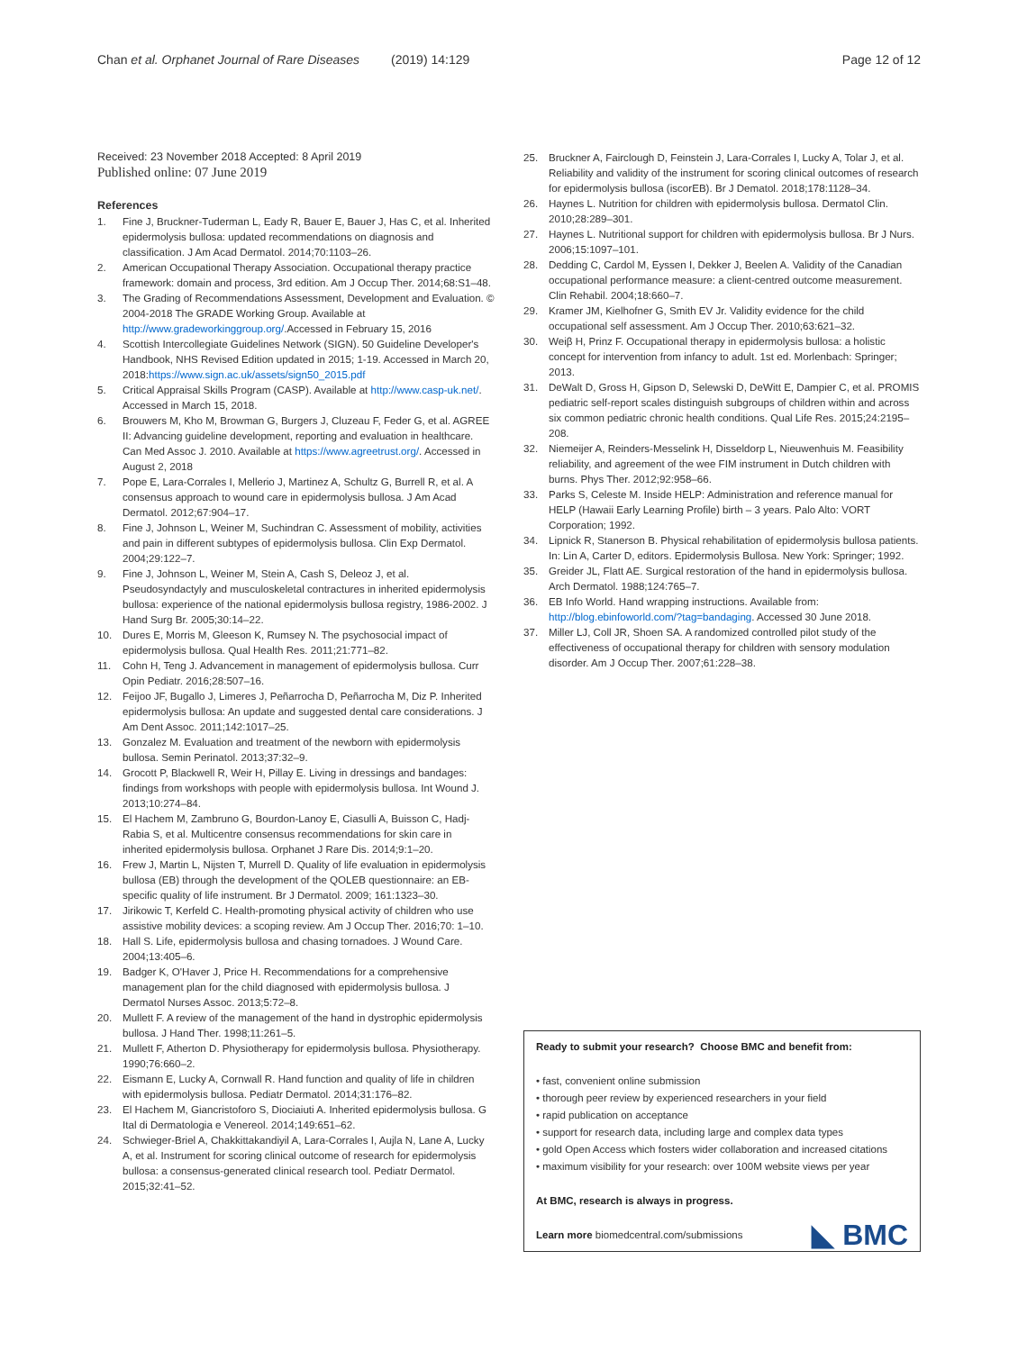Chan et al. Orphanet Journal of Rare Diseases (2019) 14:129
Page 12 of 12
Received: 23 November 2018 Accepted: 8 April 2019
Published online: 07 June 2019
References
1. Fine J, Bruckner-Tuderman L, Eady R, Bauer E, Bauer J, Has C, et al. Inherited epidermolysis bullosa: updated recommendations on diagnosis and classification. J Am Acad Dermatol. 2014;70:1103–26.
2. American Occupational Therapy Association. Occupational therapy practice framework: domain and process, 3rd edition. Am J Occup Ther. 2014;68:S1–48.
3. The Grading of Recommendations Assessment, Development and Evaluation. © 2004-2018 The GRADE Working Group. Available at http://www.gradeworkinggroup.org/.Accessed in February 15, 2016
4. Scottish Intercollegiate Guidelines Network (SIGN). 50 Guideline Developer's Handbook, NHS Revised Edition updated in 2015; 1-19. Accessed in March 20, 2018:https://www.sign.ac.uk/assets/sign50_2015.pdf
5. Critical Appraisal Skills Program (CASP). Available at http://www.casp-uk.net/. Accessed in March 15, 2018.
6. Brouwers M, Kho M, Browman G, Burgers J, Cluzeau F, Feder G, et al. AGREE II: Advancing guideline development, reporting and evaluation in healthcare. Can Med Assoc J. 2010. Available at https://www.agreetrust.org/. Accessed in August 2, 2018
7. Pope E, Lara-Corrales I, Mellerio J, Martinez A, Schultz G, Burrell R, et al. A consensus approach to wound care in epidermolysis bullosa. J Am Acad Dermatol. 2012;67:904–17.
8. Fine J, Johnson L, Weiner M, Suchindran C. Assessment of mobility, activities and pain in different subtypes of epidermolysis bullosa. Clin Exp Dermatol. 2004;29:122–7.
9. Fine J, Johnson L, Weiner M, Stein A, Cash S, Deleoz J, et al. Pseudosyndactyly and musculoskeletal contractures in inherited epidermolysis bullosa: experience of the national epidermolysis bullosa registry, 1986-2002. J Hand Surg Br. 2005;30:14–22.
10. Dures E, Morris M, Gleeson K, Rumsey N. The psychosocial impact of epidermolysis bullosa. Qual Health Res. 2011;21:771–82.
11. Cohn H, Teng J. Advancement in management of epidermolysis bullosa. Curr Opin Pediatr. 2016;28:507–16.
12. Feijoo JF, Bugallo J, Limeres J, Peñarrocha D, Peñarrocha M, Diz P. Inherited epidermolysis bullosa: An update and suggested dental care considerations. J Am Dent Assoc. 2011;142:1017–25.
13. Gonzalez M. Evaluation and treatment of the newborn with epidermolysis bullosa. Semin Perinatol. 2013;37:32–9.
14. Grocott P, Blackwell R, Weir H, Pillay E. Living in dressings and bandages: findings from workshops with people with epidermolysis bullosa. Int Wound J. 2013;10:274–84.
15. El Hachem M, Zambruno G, Bourdon-Lanoy E, Ciasulli A, Buisson C, Hadj-Rabia S, et al. Multicentre consensus recommendations for skin care in inherited epidermolysis bullosa. Orphanet J Rare Dis. 2014;9:1–20.
16. Frew J, Martin L, Nijsten T, Murrell D. Quality of life evaluation in epidermolysis bullosa (EB) through the development of the QOLEB questionnaire: an EB-specific quality of life instrument. Br J Dermatol. 2009; 161:1323–30.
17. Jirikowic T, Kerfeld C. Health-promoting physical activity of children who use assistive mobility devices: a scoping review. Am J Occup Ther. 2016;70: 1–10.
18. Hall S. Life, epidermolysis bullosa and chasing tornadoes. J Wound Care. 2004;13:405–6.
19. Badger K, O'Haver J, Price H. Recommendations for a comprehensive management plan for the child diagnosed with epidermolysis bullosa. J Dermatol Nurses Assoc. 2013;5:72–8.
20. Mullett F. A review of the management of the hand in dystrophic epidermolysis bullosa. J Hand Ther. 1998;11:261–5.
21. Mullett F, Atherton D. Physiotherapy for epidermolysis bullosa. Physiotherapy. 1990;76:660–2.
22. Eismann E, Lucky A, Cornwall R. Hand function and quality of life in children with epidermolysis bullosa. Pediatr Dermatol. 2014;31:176–82.
23. El Hachem M, Giancristoforo S, Diociaiuti A. Inherited epidermolysis bullosa. G Ital di Dermatologia e Venereol. 2014;149:651–62.
24. Schwieger-Briel A, Chakkittakandiyil A, Lara-Corrales I, Aujla N, Lane A, Lucky A, et al. Instrument for scoring clinical outcome of research for epidermolysis bullosa: a consensus-generated clinical research tool. Pediatr Dermatol. 2015;32:41–52.
25. Bruckner A, Fairclough D, Feinstein J, Lara-Corrales I, Lucky A, Tolar J, et al. Reliability and validity of the instrument for scoring clinical outcomes of research for epidermolysis bullosa (iscorEB). Br J Dematol. 2018;178:1128–34.
26. Haynes L. Nutrition for children with epidermolysis bullosa. Dermatol Clin. 2010;28:289–301.
27. Haynes L. Nutritional support for children with epidermolysis bullosa. Br J Nurs. 2006;15:1097–101.
28. Dedding C, Cardol M, Eyssen I, Dekker J, Beelen A. Validity of the Canadian occupational performance measure: a client-centred outcome measurement. Clin Rehabil. 2004;18:660–7.
29. Kramer JM, Kielhofner G, Smith EV Jr. Validity evidence for the child occupational self assessment. Am J Occup Ther. 2010;63:621–32.
30. Weiβ H, Prinz F. Occupational therapy in epidermolysis bullosa: a holistic concept for intervention from infancy to adult. 1st ed. Morlenbach: Springer; 2013.
31. DeWalt D, Gross H, Gipson D, Selewski D, DeWitt E, Dampier C, et al. PROMIS pediatric self-report scales distinguish subgroups of children within and across six common pediatric chronic health conditions. Qual Life Res. 2015;24:2195–208.
32. Niemeijer A, Reinders-Messelink H, Disseldorp L, Nieuwenhuis M. Feasibility reliability, and agreement of the wee FIM instrument in Dutch children with burns. Phys Ther. 2012;92:958–66.
33. Parks S, Celeste M. Inside HELP: Administration and reference manual for HELP (Hawaii Early Learning Profile) birth – 3 years. Palo Alto: VORT Corporation; 1992.
34. Lipnick R, Stanerson B. Physical rehabilitation of epidermolysis bullosa patients. In: Lin A, Carter D, editors. Epidermolysis Bullosa. New York: Springer; 1992.
35. Greider JL, Flatt AE. Surgical restoration of the hand in epidermolysis bullosa. Arch Dermatol. 1988;124:765–7.
36. EB Info World. Hand wrapping instructions. Available from: http://blog.ebinfoworld.com/?tag=bandaging. Accessed 30 June 2018.
37. Miller LJ, Coll JR, Shoen SA. A randomized controlled pilot study of the effectiveness of occupational therapy for children with sensory modulation disorder. Am J Occup Ther. 2007;61:228–38.
Ready to submit your research? Choose BMC and benefit from:
• fast, convenient online submission
• thorough peer review by experienced researchers in your field
• rapid publication on acceptance
• support for research data, including large and complex data types
• gold Open Access which fosters wider collaboration and increased citations
• maximum visibility for your research: over 100M website views per year
At BMC, research is always in progress.
Learn more biomedcentral.com/submissions
◣ BMC